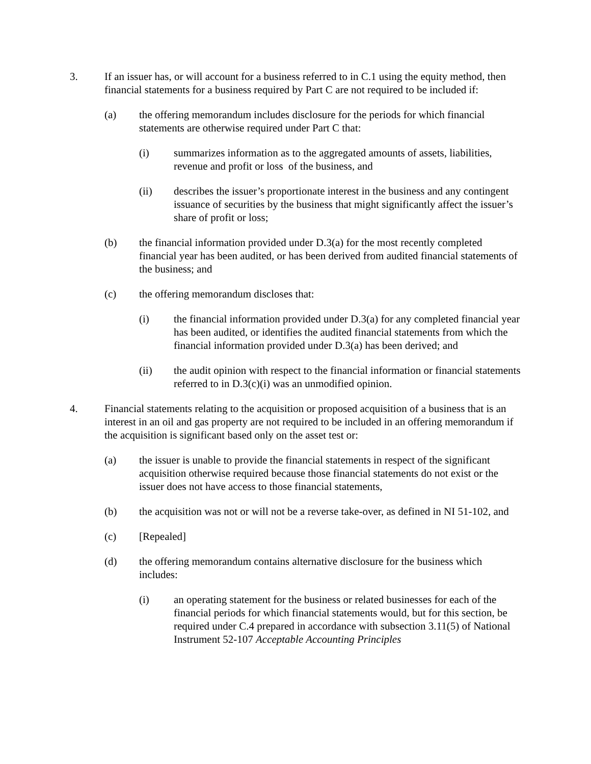3. If an issuer has, or will account for a business referred to in C.1 using the equity method, then financial statements for a business required by Part C are not required to be included if:
(a) the offering memorandum includes disclosure for the periods for which financial statements are otherwise required under Part C that:
(i) summarizes information as to the aggregated amounts of assets, liabilities, revenue and profit or loss of the business, and
(ii) describes the issuer’s proportionate interest in the business and any contingent issuance of securities by the business that might significantly affect the issuer’s share of profit or loss;
(b) the financial information provided under D.3(a) for the most recently completed financial year has been audited, or has been derived from audited financial statements of the business; and
(c) the offering memorandum discloses that:
(i) the financial information provided under D.3(a) for any completed financial year has been audited, or identifies the audited financial statements from which the financial information provided under D.3(a) has been derived; and
(ii) the audit opinion with respect to the financial information or financial statements referred to in D.3(c)(i) was an unmodified opinion.
4. Financial statements relating to the acquisition or proposed acquisition of a business that is an interest in an oil and gas property are not required to be included in an offering memorandum if the acquisition is significant based only on the asset test or:
(a) the issuer is unable to provide the financial statements in respect of the significant acquisition otherwise required because those financial statements do not exist or the issuer does not have access to those financial statements,
(b) the acquisition was not or will not be a reverse take-over, as defined in NI 51-102, and
(c) [Repealed]
(d) the offering memorandum contains alternative disclosure for the business which includes:
(i) an operating statement for the business or related businesses for each of the financial periods for which financial statements would, but for this section, be required under C.4 prepared in accordance with subsection 3.11(5) of National Instrument 52-107 Acceptable Accounting Principles